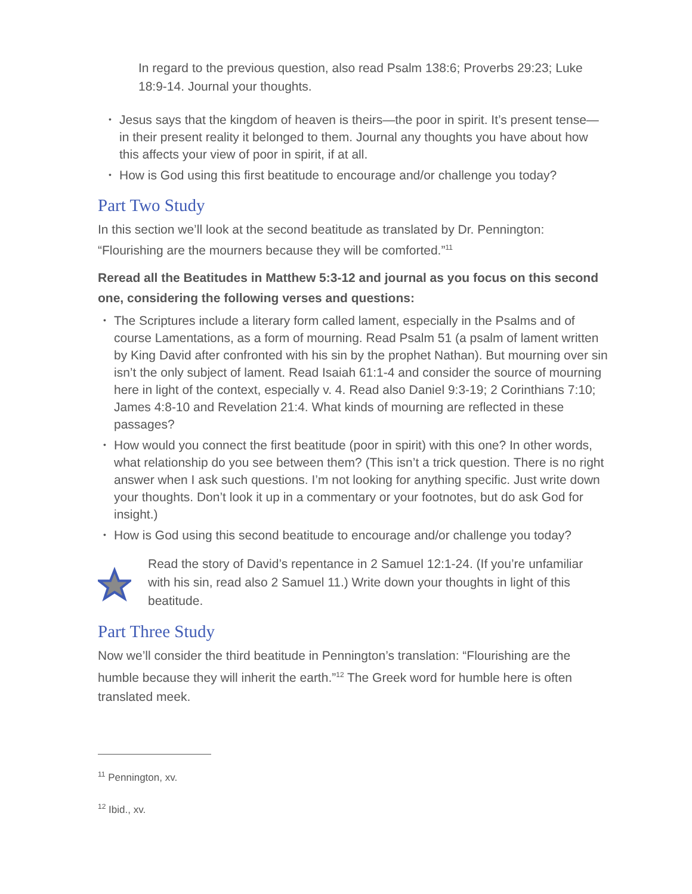In regard to the previous question, also read Psalm 138:6; Proverbs 29:23; Luke 18:9-14. Journal your thoughts.
• Jesus says that the kingdom of heaven is theirs—the poor in spirit. It’s present tense—in their present reality it belonged to them. Journal any thoughts you have about how this affects your view of poor in spirit, if at all.
• How is God using this first beatitude to encourage and/or challenge you today?
Part Two Study
In this section we’ll look at the second beatitude as translated by Dr. Pennington: “Flourishing are the mourners because they will be comforted.”<sup>11</sup>
Reread all the Beatitudes in Matthew 5:3-12 and journal as you focus on this second one, considering the following verses and questions:
• The Scriptures include a literary form called lament, especially in the Psalms and of course Lamentations, as a form of mourning. Read Psalm 51 (a psalm of lament written by King David after confronted with his sin by the prophet Nathan). But mourning over sin isn’t the only subject of lament. Read Isaiah 61:1-4 and consider the source of mourning here in light of the context, especially v. 4. Read also Daniel 9:3-19; 2 Corinthians 7:10; James 4:8-10 and Revelation 21:4. What kinds of mourning are reflected in these passages?
• How would you connect the first beatitude (poor in spirit) with this one? In other words, what relationship do you see between them? (This isn’t a trick question. There is no right answer when I ask such questions. I’m not looking for anything specific. Just write down your thoughts. Don’t look it up in a commentary or your footnotes, but do ask God for insight.)
• How is God using this second beatitude to encourage and/or challenge you today?
Read the story of David’s repentance in 2 Samuel 12:1-24. (If you’re unfamiliar with his sin, read also 2 Samuel 11.) Write down your thoughts in light of this beatitude.
Part Three Study
Now we’ll consider the third beatitude in Pennington’s translation: “Flourishing are the humble because they will inherit the earth.”<sup>12</sup> The Greek word for humble here is often translated meek.
<sup>11</sup> Pennington, xv.
<sup>12</sup> Ibid., xv.